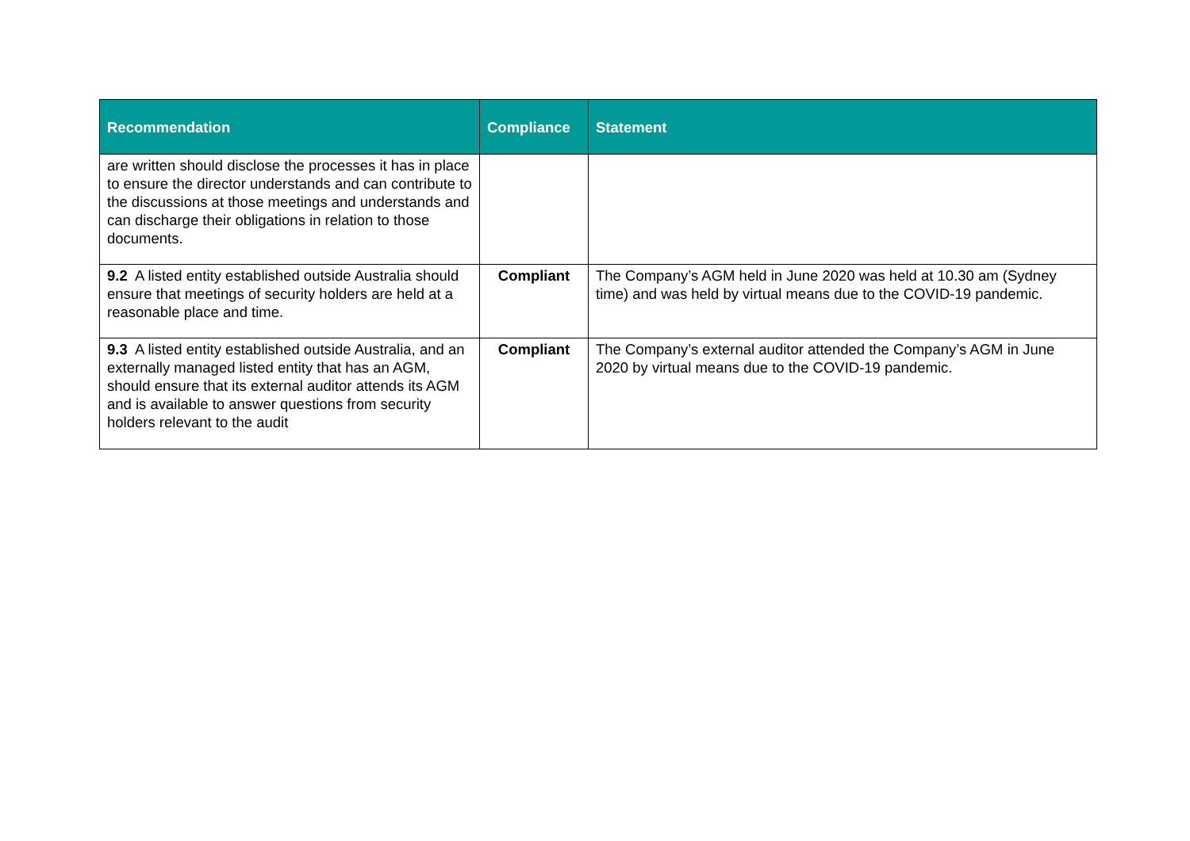| Recommendation | Compliance | Statement |
| --- | --- | --- |
| are written should disclose the processes it has in place to ensure the director understands and can contribute to the discussions at those meetings and understands and can discharge their obligations in relation to those documents. | | |
| 9.2 A listed entity established outside Australia should ensure that meetings of security holders are held at a reasonable place and time. | Compliant | The Company’s AGM held in June 2020 was held at 10.30 am (Sydney time) and was held by virtual means due to the COVID-19 pandemic. |
| 9.3 A listed entity established outside Australia, and an externally managed listed entity that has an AGM, should ensure that its external auditor attends its AGM and is available to answer questions from security holders relevant to the audit | Compliant | The Company’s external auditor attended the Company’s AGM in June 2020 by virtual means due to the COVID-19 pandemic. |